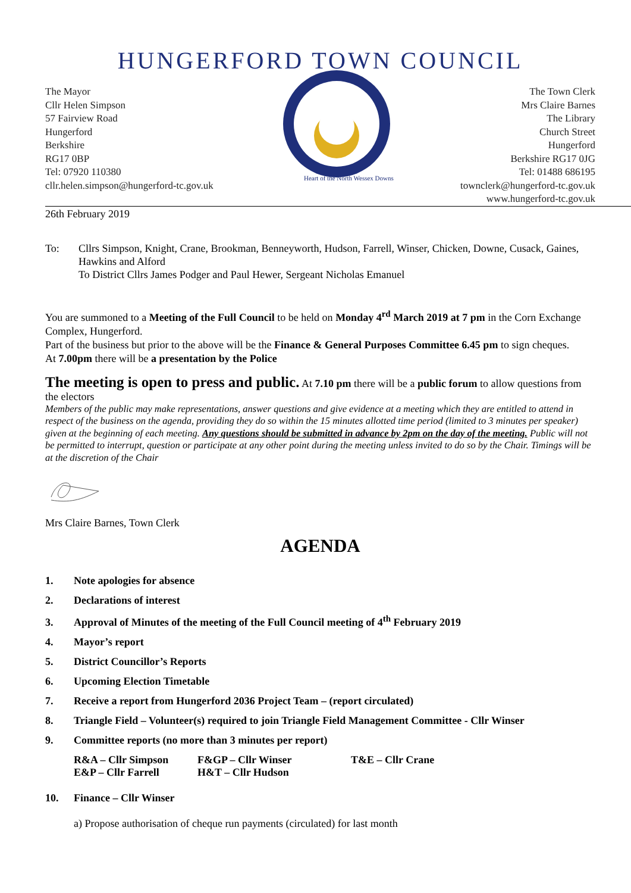HUNGERFORD TOWN COUNCIL
The Mayor
Cllr Helen Simpson
57 Fairview Road
Hungerford
Berkshire
RG17 0BP
Tel: 07920 110380
cllr.helen.simpson@hungerford-tc.gov.uk
Heart of the North Wessex Downs
The Town Clerk
Mrs Claire Barnes
The Library
Church Street
Hungerford
Berkshire RG17 0JG
Tel: 01488 686195
townclerk@hungerford-tc.gov.uk
www.hungerford-tc.gov.uk
26th February 2019
To: Cllrs Simpson, Knight, Crane, Brookman, Benneyworth, Hudson, Farrell, Winser, Chicken, Downe, Cusack, Gaines, Hawkins and Alford
To District Cllrs James Podger and Paul Hewer, Sergeant Nicholas Emanuel
You are summoned to a Meeting of the Full Council to be held on Monday 4<sup>rd</sup> March 2019 at 7 pm in the Corn Exchange Complex, Hungerford.
Part of the business but prior to the above will be the Finance & General Purposes Committee 6.45 pm to sign cheques.
At 7.00pm there will be a presentation by the Police
The meeting is open to press and public. At 7.10 pm there will be a public forum to allow questions from the electors
Members of the public may make representations, answer questions and give evidence at a meeting which they are entitled to attend in respect of the business on the agenda, providing they do so within the 15 minutes allotted time period (limited to 3 minutes per speaker) given at the beginning of each meeting. Any questions should be submitted in advance by 2pm on the day of the meeting. Public will not be permitted to interrupt, question or participate at any other point during the meeting unless invited to do so by the Chair. Timings will be at the discretion of the Chair
Mrs Claire Barnes, Town Clerk
AGENDA
1. Note apologies for absence
2. Declarations of interest
3. Approval of Minutes of the meeting of the Full Council meeting of 4<sup>th</sup> February 2019
4. Mayor’s report
5. District Councillor’s Reports
6. Upcoming Election Timetable
7. Receive a report from Hungerford 2036 Project Team – (report circulated)
8. Triangle Field – Volunteer(s) required to join Triangle Field Management Committee - Cllr Winser
9. Committee reports (no more than 3 minutes per report)
R&A – Cllr Simpson
F&GP – Cllr Winser
T&E – Cllr Crane
E&P – Cllr Farrell
H&T – Cllr Hudson
10. Finance – Cllr Winser
a) Propose authorisation of cheque run payments (circulated) for last month